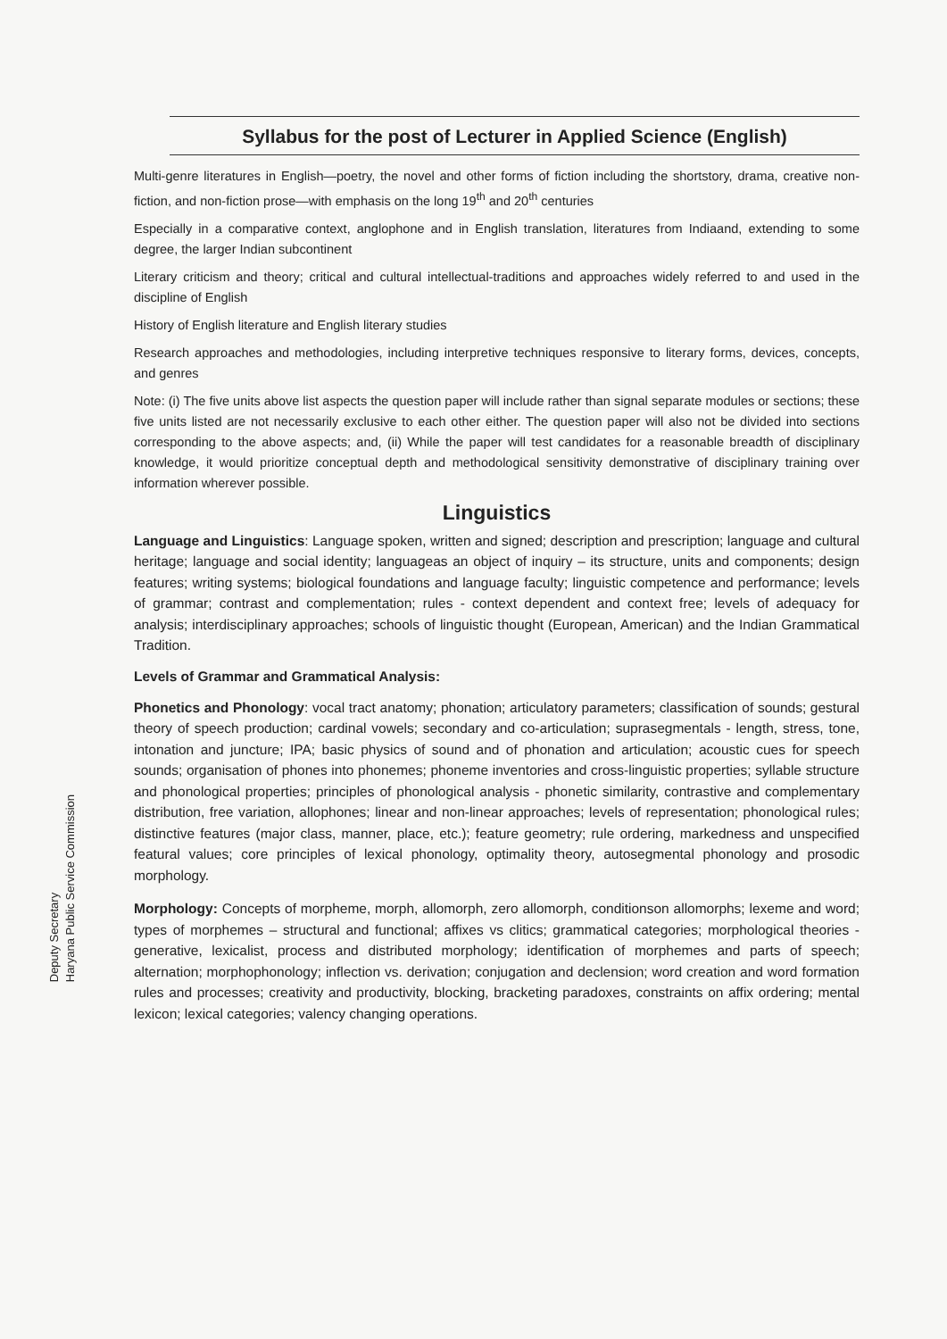Deputy Secretary
Haryana Public Service Commission
Syllabus for the post of Lecturer in Applied Science (English)
Multi-genre literatures in English—poetry, the novel and other forms of fiction including the shortstory, drama, creative non-fiction, and non-fiction prose—with emphasis on the long 19<sup>th</sup> and 20<sup>th</sup> centuries
Especially in a comparative context, anglophone and in English translation, literatures from Indiaand, extending to some degree, the larger Indian subcontinent
Literary criticism and theory; critical and cultural intellectual-traditions and approaches widely referred to and used in the discipline of English
History of English literature and English literary studies
Research approaches and methodologies, including interpretive techniques responsive to literary forms, devices, concepts, and genres
Note: (i) The five units above list aspects the question paper will include rather than signal separate modules or sections; these five units listed are not necessarily exclusive to each other either. The question paper will also not be divided into sections corresponding to the above aspects; and, (ii) While the paper will test candidates for a reasonable breadth of disciplinary knowledge, it would prioritize conceptual depth and methodological sensitivity demonstrative of disciplinary training over information wherever possible.
Linguistics
Language and Linguistics: Language spoken, written and signed; description and prescription; language and cultural heritage; language and social identity; languageas an object of inquiry – its structure, units and components; design features; writing systems; biological foundations and language faculty; linguistic competence and performance; levels of grammar; contrast and complementation; rules - context dependent and context free; levels of adequacy for analysis; interdisciplinary approaches; schools of linguistic thought (European, American) and the Indian Grammatical Tradition.
Levels of Grammar and Grammatical Analysis:
Phonetics and Phonology: vocal tract anatomy; phonation; articulatory parameters; classification of sounds; gestural theory of speech production; cardinal vowels; secondary and co-articulation; suprasegmentals - length, stress, tone, intonation and juncture; IPA; basic physics of sound and of phonation and articulation; acoustic cues for speech sounds; organisation of phones into phonemes; phoneme inventories and cross-linguistic properties; syllable structure and phonological properties; principles of phonological analysis - phonetic similarity, contrastive and complementary distribution, free variation, allophones; linear and non-linear approaches; levels of representation; phonological rules; distinctive features (major class, manner, place, etc.); feature geometry; rule ordering, markedness and unspecified featural values; core principles of lexical phonology, optimality theory, autosegmental phonology and prosodic morphology.
Morphology: Concepts of morpheme, morph, allomorph, zero allomorph, conditionson allomorphs; lexeme and word; types of morphemes – structural and functional; affixes vs clitics; grammatical categories; morphological theories - generative, lexicalist, process and distributed morphology; identification of morphemes and parts of speech; alternation; morphophonology; inflection vs. derivation; conjugation and declension; word creation and word formation rules and processes; creativity and productivity, blocking, bracketing paradoxes, constraints on affix ordering; mental lexicon; lexical categories; valency changing operations.